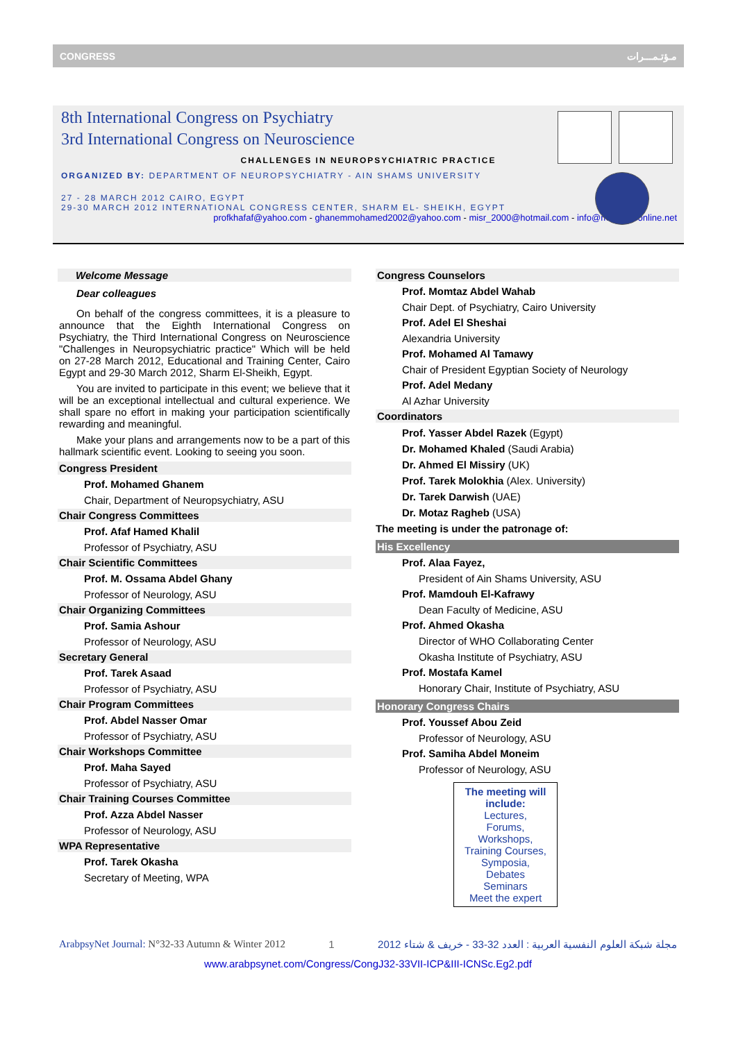CONGRESS مـؤتـمـــرات
8th International Congress on Psychiatry
3rd International Congress on Neuroscience
CHALLENGES IN NEUROPSYCHIATRIC PRACTICE
ORGANIZED BY: DEPARTMENT OF NEUROPSYCHIATRY - AIN SHAMS UNIVERSITY
27 - 28 MARCH 2012 CAIRO, EGYPT
29-30 MARCH 2012 INTERNATIONAL CONGRESS CENTER, SHARM EL- SHEIKH, EGYPT
profkhafaf@yahoo.com - ghanemmohamed2002@yahoo.com - misr_2000@hotmail.com - info@misr2000online.net
Welcome Message
Dear colleagues
On behalf of the congress committees, it is a pleasure to announce that the Eighth International Congress on Psychiatry, the Third International Congress on Neuroscience "Challenges in Neuropsychiatric practice" Which will be held on 27-28 March 2012, Educational and Training Center, Cairo Egypt and 29-30 March 2012, Sharm El-Sheikh, Egypt.
You are invited to participate in this event; we believe that it will be an exceptional intellectual and cultural experience. We shall spare no effort in making your participation scientifically rewarding and meaningful.
Make your plans and arrangements now to be a part of this hallmark scientific event. Looking to seeing you soon.
Congress President
Prof. Mohamed Ghanem
Chair, Department of Neuropsychiatry, ASU
Chair Congress Committees
Prof. Afaf Hamed Khalil
Professor of Psychiatry, ASU
Chair Scientific Committees
Prof. M. Ossama Abdel Ghany
Professor of Neurology, ASU
Chair Organizing Committees
Prof. Samia Ashour
Professor of Neurology, ASU
Secretary General
Prof. Tarek Asaad
Professor of Psychiatry, ASU
Chair Program Committees
Prof. Abdel Nasser Omar
Professor of Psychiatry, ASU
Chair Workshops Committee
Prof. Maha Sayed
Professor of Psychiatry, ASU
Chair Training Courses Committee
Prof. Azza Abdel Nasser
Professor of Neurology, ASU
WPA Representative
Prof. Tarek Okasha
Secretary of Meeting, WPA
Congress Counselors
Prof. Momtaz Abdel Wahab
Chair Dept. of Psychiatry, Cairo University
Prof. Adel El Sheshai
Alexandria University
Prof. Mohamed Al Tamawy
Chair of President Egyptian Society of Neurology
Prof. Adel Medany
Al Azhar University
Coordinators
Prof. Yasser Abdel Razek (Egypt)
Dr. Mohamed Khaled (Saudi Arabia)
Dr. Ahmed El Missiry (UK)
Prof. Tarek Molokhia (Alex. University)
Dr. Tarek Darwish (UAE)
Dr. Motaz Ragheb (USA)
The meeting is under the patronage of:
His Excellency
Prof. Alaa Fayez,
President of Ain Shams University, ASU
Prof. Mamdouh El-Kafrawy
Dean Faculty of Medicine, ASU
Prof. Ahmed Okasha
Director of WHO Collaborating Center
Okasha Institute of Psychiatry, ASU
Prof. Mostafa Kamel
Honorary Chair, Institute of Psychiatry, ASU
Honorary Congress Chairs
Prof. Youssef Abou Zeid
Professor of Neurology, ASU
Prof. Samiha Abdel Moneim
Professor of Neurology, ASU
The meeting will include:
Lectures,
Forums,
Workshops,
Training Courses,
Symposia,
Debates
Seminars
Meet the expert
ArabpsyNet Journal: N°32-33 Autumn & Winter 2012 1 مجلة شبكة العلوم النفسية العربية : العدد 32-33 - خريف & شتاء 2012
www.arabpsynet.com/Congress/CongJ32-33VII-ICP&III-ICNSc.Eg2.pdf